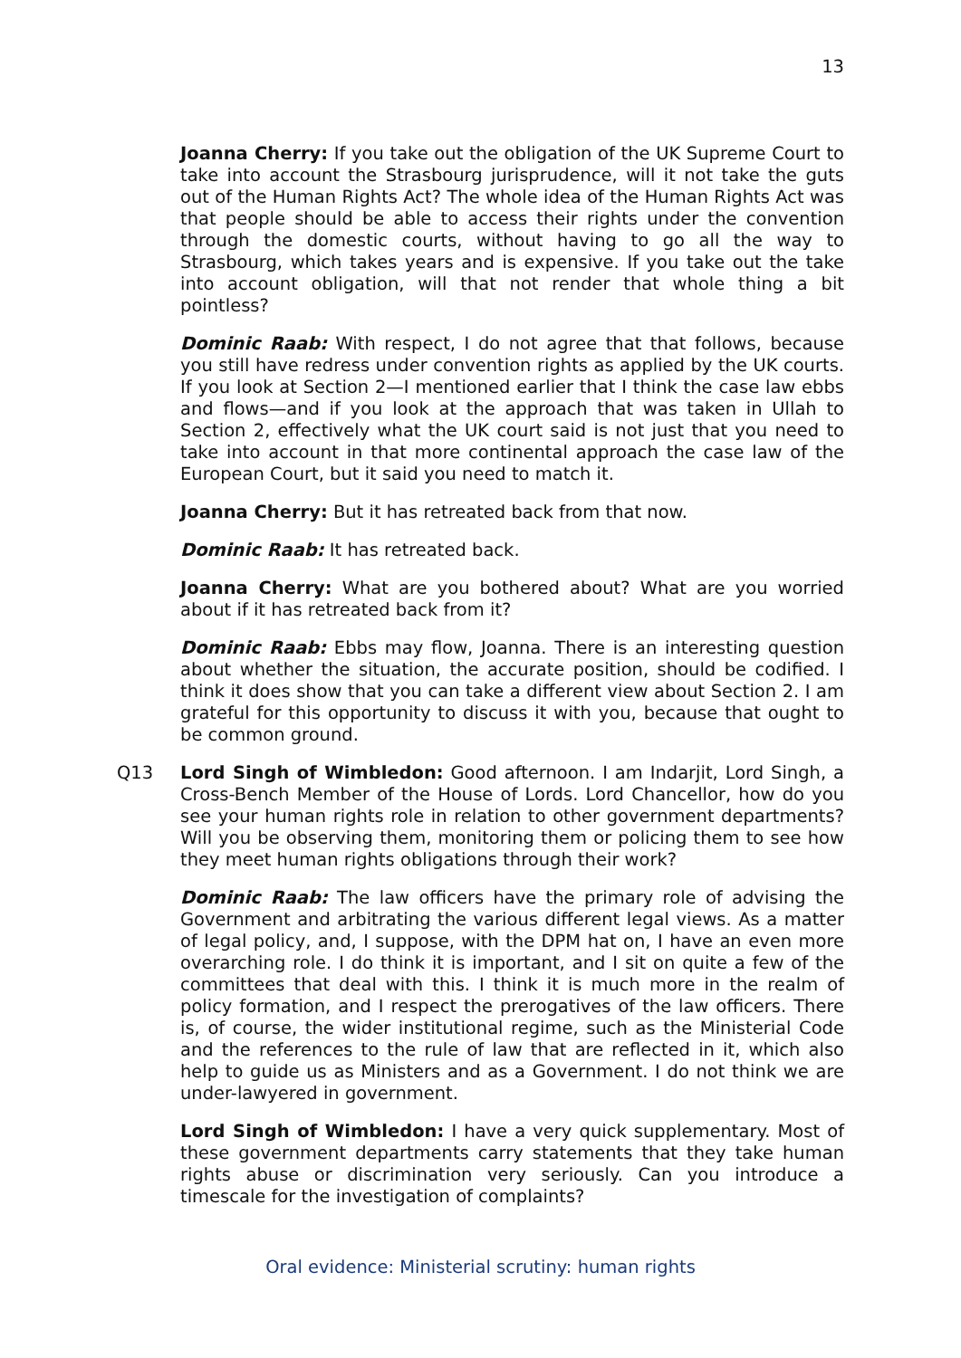13
Joanna Cherry: If you take out the obligation of the UK Supreme Court to take into account the Strasbourg jurisprudence, will it not take the guts out of the Human Rights Act? The whole idea of the Human Rights Act was that people should be able to access their rights under the convention through the domestic courts, without having to go all the way to Strasbourg, which takes years and is expensive. If you take out the take into account obligation, will that not render that whole thing a bit pointless?
Dominic Raab: With respect, I do not agree that that follows, because you still have redress under convention rights as applied by the UK courts. If you look at Section 2—I mentioned earlier that I think the case law ebbs and flows—and if you look at the approach that was taken in Ullah to Section 2, effectively what the UK court said is not just that you need to take into account in that more continental approach the case law of the European Court, but it said you need to match it.
Joanna Cherry: But it has retreated back from that now.
Dominic Raab: It has retreated back.
Joanna Cherry: What are you bothered about? What are you worried about if it has retreated back from it?
Dominic Raab: Ebbs may flow, Joanna. There is an interesting question about whether the situation, the accurate position, should be codified. I think it does show that you can take a different view about Section 2. I am grateful for this opportunity to discuss it with you, because that ought to be common ground.
Q13 Lord Singh of Wimbledon: Good afternoon. I am Indarjit, Lord Singh, a Cross-Bench Member of the House of Lords. Lord Chancellor, how do you see your human rights role in relation to other government departments? Will you be observing them, monitoring them or policing them to see how they meet human rights obligations through their work?
Dominic Raab: The law officers have the primary role of advising the Government and arbitrating the various different legal views. As a matter of legal policy, and, I suppose, with the DPM hat on, I have an even more overarching role. I do think it is important, and I sit on quite a few of the committees that deal with this. I think it is much more in the realm of policy formation, and I respect the prerogatives of the law officers. There is, of course, the wider institutional regime, such as the Ministerial Code and the references to the rule of law that are reflected in it, which also help to guide us as Ministers and as a Government. I do not think we are under-lawyered in government.
Lord Singh of Wimbledon: I have a very quick supplementary. Most of these government departments carry statements that they take human rights abuse or discrimination very seriously. Can you introduce a timescale for the investigation of complaints?
Oral evidence: Ministerial scrutiny: human rights